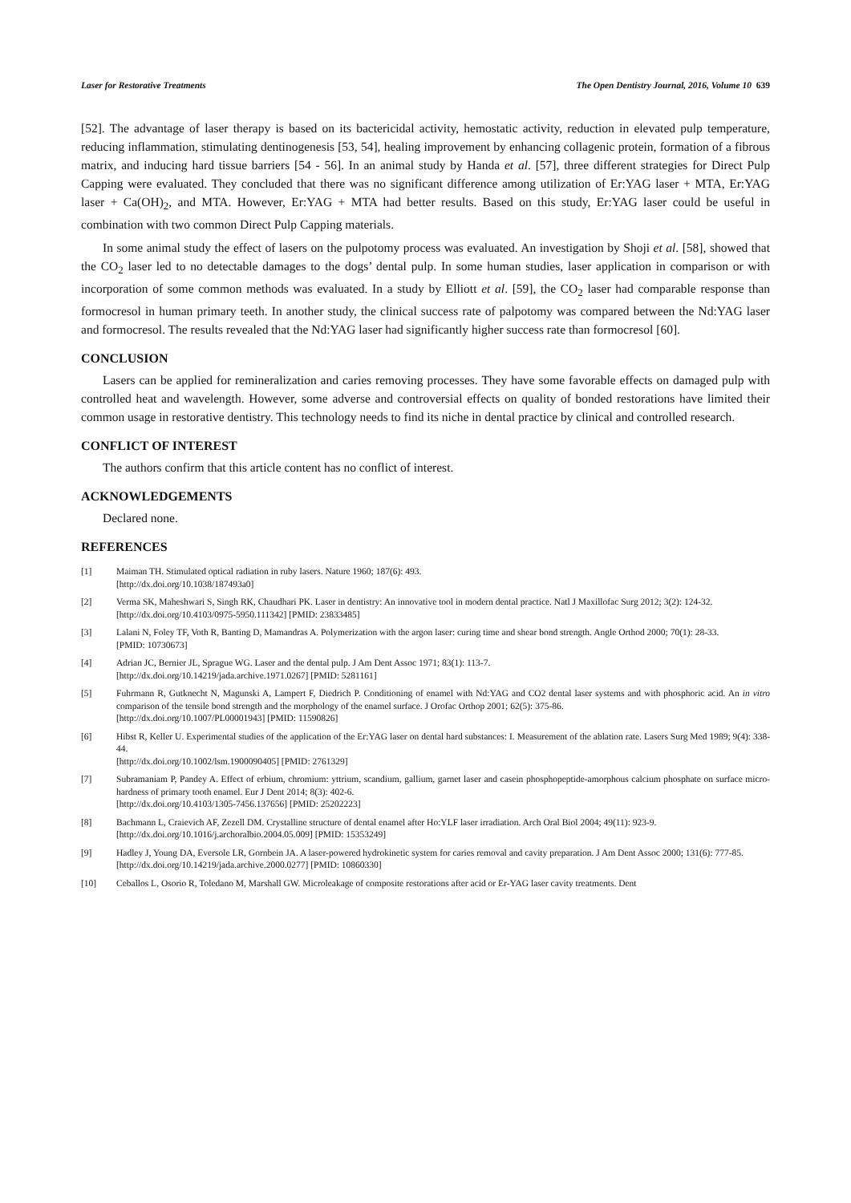Laser for Restorative Treatments The Open Dentistry Journal, 2016, Volume 10 639
[52]. The advantage of laser therapy is based on its bactericidal activity, hemostatic activity, reduction in elevated pulp temperature, reducing inflammation, stimulating dentinogenesis [53, 54], healing improvement by enhancing collagenic protein, formation of a fibrous matrix, and inducing hard tissue barriers [54 - 56]. In an animal study by Handa et al. [57], three different strategies for Direct Pulp Capping were evaluated. They concluded that there was no significant difference among utilization of Er:YAG laser + MTA, Er:YAG laser + Ca(OH)<sub>2</sub>, and MTA. However, Er:YAG + MTA had better results. Based on this study, Er:YAG laser could be useful in combination with two common Direct Pulp Capping materials.
In some animal study the effect of lasers on the pulpotomy process was evaluated. An investigation by Shoji et al. [58], showed that the CO<sub>2</sub> laser led to no detectable damages to the dogs’ dental pulp. In some human studies, laser application in comparison or with incorporation of some common methods was evaluated. In a study by Elliott et al. [59], the CO<sub>2</sub> laser had comparable response than formocresol in human primary teeth. In another study, the clinical success rate of palpotomy was compared between the Nd:YAG laser and formocresol. The results revealed that the Nd:YAG laser had significantly higher success rate than formocresol [60].
CONCLUSION
Lasers can be applied for remineralization and caries removing processes. They have some favorable effects on damaged pulp with controlled heat and wavelength. However, some adverse and controversial effects on quality of bonded restorations have limited their common usage in restorative dentistry. This technology needs to find its niche in dental practice by clinical and controlled research.
CONFLICT OF INTEREST
The authors confirm that this article content has no conflict of interest.
ACKNOWLEDGEMENTS
Declared none.
REFERENCES
[1] Maiman TH. Stimulated optical radiation in ruby lasers. Nature 1960; 187(6): 493.
[http://dx.doi.org/10.1038/187493a0]
[2] Verma SK, Maheshwari S, Singh RK, Chaudhari PK. Laser in dentistry: An innovative tool in modern dental practice. Natl J Maxillofac Surg 2012; 3(2): 124-32.
[http://dx.doi.org/10.4103/0975-5950.111342] [PMID: 23833485]
[3] Lalani N, Foley TF, Voth R, Banting D, Mamandras A. Polymerization with the argon laser: curing time and shear bond strength. Angle Orthod 2000; 70(1): 28-33.
[PMID: 10730673]
[4] Adrian JC, Bernier JL, Sprague WG. Laser and the dental pulp. J Am Dent Assoc 1971; 83(1): 113-7.
[http://dx.doi.org/10.14219/jada.archive.1971.0267] [PMID: 5281161]
[5] Fuhrmann R, Gutknecht N, Magunski A, Lampert F, Diedrich P. Conditioning of enamel with Nd:YAG and CO2 dental laser systems and with phosphoric acid. An in vitro comparison of the tensile bond strength and the morphology of the enamel surface. J Orofac Orthop 2001; 62(5): 375-86.
[http://dx.doi.org/10.1007/PL00001943] [PMID: 11590826]
[6] Hibst R, Keller U. Experimental studies of the application of the Er:YAG laser on dental hard substances: I. Measurement of the ablation rate. Lasers Surg Med 1989; 9(4): 338-44.
[http://dx.doi.org/10.1002/lsm.1900090405] [PMID: 2761329]
[7] Subramaniam P, Pandey A. Effect of erbium, chromium: yttrium, scandium, gallium, garnet laser and casein phosphopeptide-amorphous calcium phosphate on surface micro-hardness of primary tooth enamel. Eur J Dent 2014; 8(3): 402-6.
[http://dx.doi.org/10.4103/1305-7456.137656] [PMID: 25202223]
[8] Bachmann L, Craievich AF, Zezell DM. Crystalline structure of dental enamel after Ho:YLF laser irradiation. Arch Oral Biol 2004; 49(11): 923-9.
[http://dx.doi.org/10.1016/j.archoralbio.2004.05.009] [PMID: 15353249]
[9] Hadley J, Young DA, Eversole LR, Gornbein JA. A laser-powered hydrokinetic system for caries removal and cavity preparation. J Am Dent Assoc 2000; 131(6): 777-85.
[http://dx.doi.org/10.14219/jada.archive.2000.0277] [PMID: 10860330]
[10] Ceballos L, Osorio R, Toledano M, Marshall GW. Microleakage of composite restorations after acid or Er-YAG laser cavity treatments. Dent